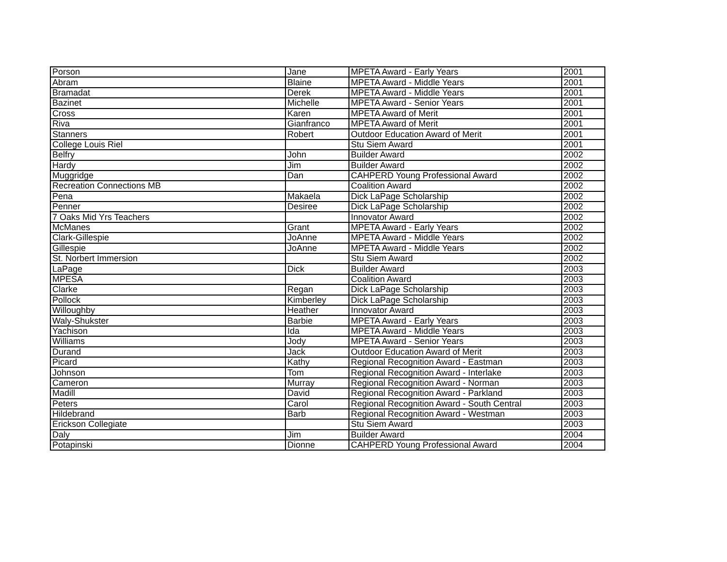| Porson | Jane | MPETA Award - Early Years | 2001 |
| Abram | Blaine | MPETA Award - Middle Years | 2001 |
| Bramadat | Derek | MPETA Award - Middle Years | 2001 |
| Bazinet | Michelle | MPETA Award - Senior Years | 2001 |
| Cross | Karen | MPETA Award of Merit | 2001 |
| Riva | Gianfranco | MPETA Award of Merit | 2001 |
| Stanners | Robert | Outdoor Education Award of Merit | 2001 |
| College Louis Riel | | Stu Siem Award | 2001 |
| Belfry | John | Builder Award | 2002 |
| Hardy | Jim | Builder Award | 2002 |
| Muggridge | Dan | CAHPERD Young Professional Award | 2002 |
| Recreation Connections MB | | Coalition Award | 2002 |
| Pena | Makaela | Dick LaPage Scholarship | 2002 |
| Penner | Desiree | Dick LaPage Scholarship | 2002 |
| 7 Oaks Mid Yrs Teachers | | Innovator Award | 2002 |
| McManes | Grant | MPETA Award - Early Years | 2002 |
| Clark-Gillespie | JoAnne | MPETA Award - Middle Years | 2002 |
| Gillespie | JoAnne | MPETA Award - Middle Years | 2002 |
| St. Norbert Immersion | | Stu Siem Award | 2002 |
| LaPage | Dick | Builder Award | 2003 |
| MPESA | | Coalition Award | 2003 |
| Clarke | Regan | Dick LaPage Scholarship | 2003 |
| Pollock | Kimberley | Dick LaPage Scholarship | 2003 |
| Willoughby | Heather | Innovator Award | 2003 |
| Waly-Shukster | Barbie | MPETA Award - Early Years | 2003 |
| Yachison | Ida | MPETA Award - Middle Years | 2003 |
| Williams | Jody | MPETA Award - Senior Years | 2003 |
| Durand | Jack | Outdoor Education Award of Merit | 2003 |
| Picard | Kathy | Regional Recognition Award - Eastman | 2003 |
| Johnson | Tom | Regional Recognition Award - Interlake | 2003 |
| Cameron | Murray | Regional Recognition Award - Norman | 2003 |
| Madill | David | Regional Recognition Award - Parkland | 2003 |
| Peters | Carol | Regional Recognition Award - South Central | 2003 |
| Hildebrand | Barb | Regional Recognition Award - Westman | 2003 |
| Erickson Collegiate | | Stu Siem Award | 2003 |
| Daly | Jim | Builder Award | 2004 |
| Potapinski | Dionne | CAHPERD Young Professional Award | 2004 |